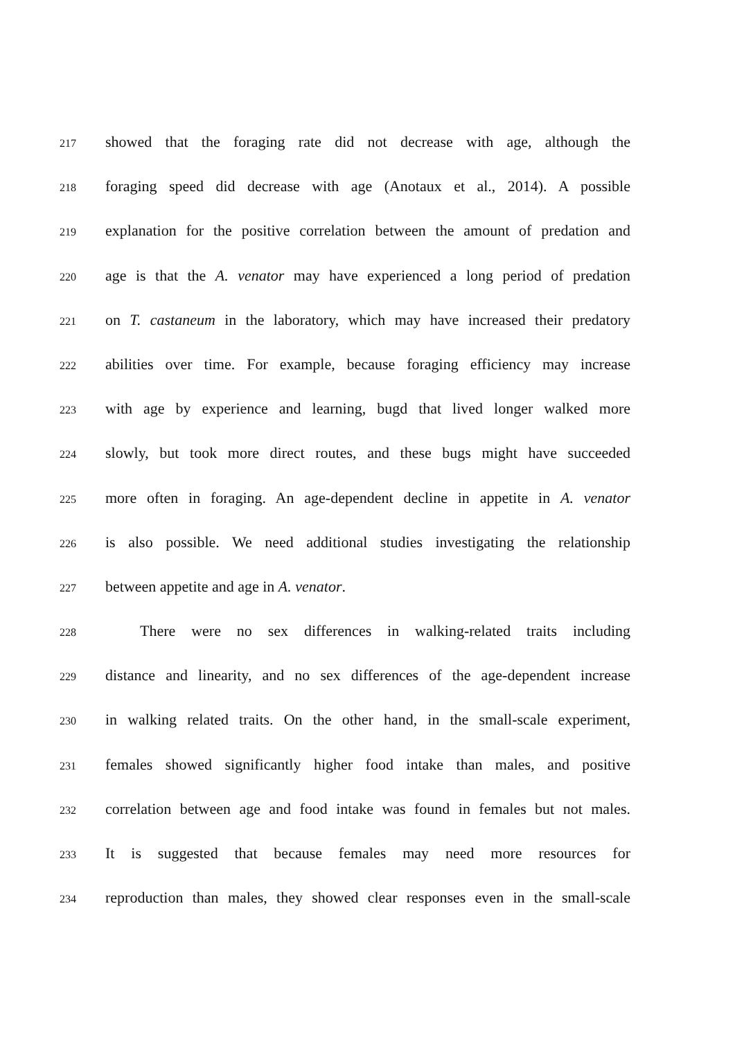217
showed that the foraging rate did not decrease with age, although the
218
foraging speed did decrease with age (Anotaux et al., 2014). A possible
219
explanation for the positive correlation between the amount of predation and
220
age is that the A. venator may have experienced a long period of predation
221
on T. castaneum in the laboratory, which may have increased their predatory
222
abilities over time. For example, because foraging efficiency may increase
223
with age by experience and learning, bugd that lived longer walked more
224
slowly, but took more direct routes, and these bugs might have succeeded
225
more often in foraging. An age-dependent decline in appetite in A. venator
226
is also possible. We need additional studies investigating the relationship
227
between appetite and age in A. venator.
228
There were no sex differences in walking-related traits including
229
distance and linearity, and no sex differences of the age-dependent increase
230
in walking related traits. On the other hand, in the small-scale experiment,
231
females showed significantly higher food intake than males, and positive
232
correlation between age and food intake was found in females but not males.
233
It is suggested that because females may need more resources for
234
reproduction than males, they showed clear responses even in the small-scale